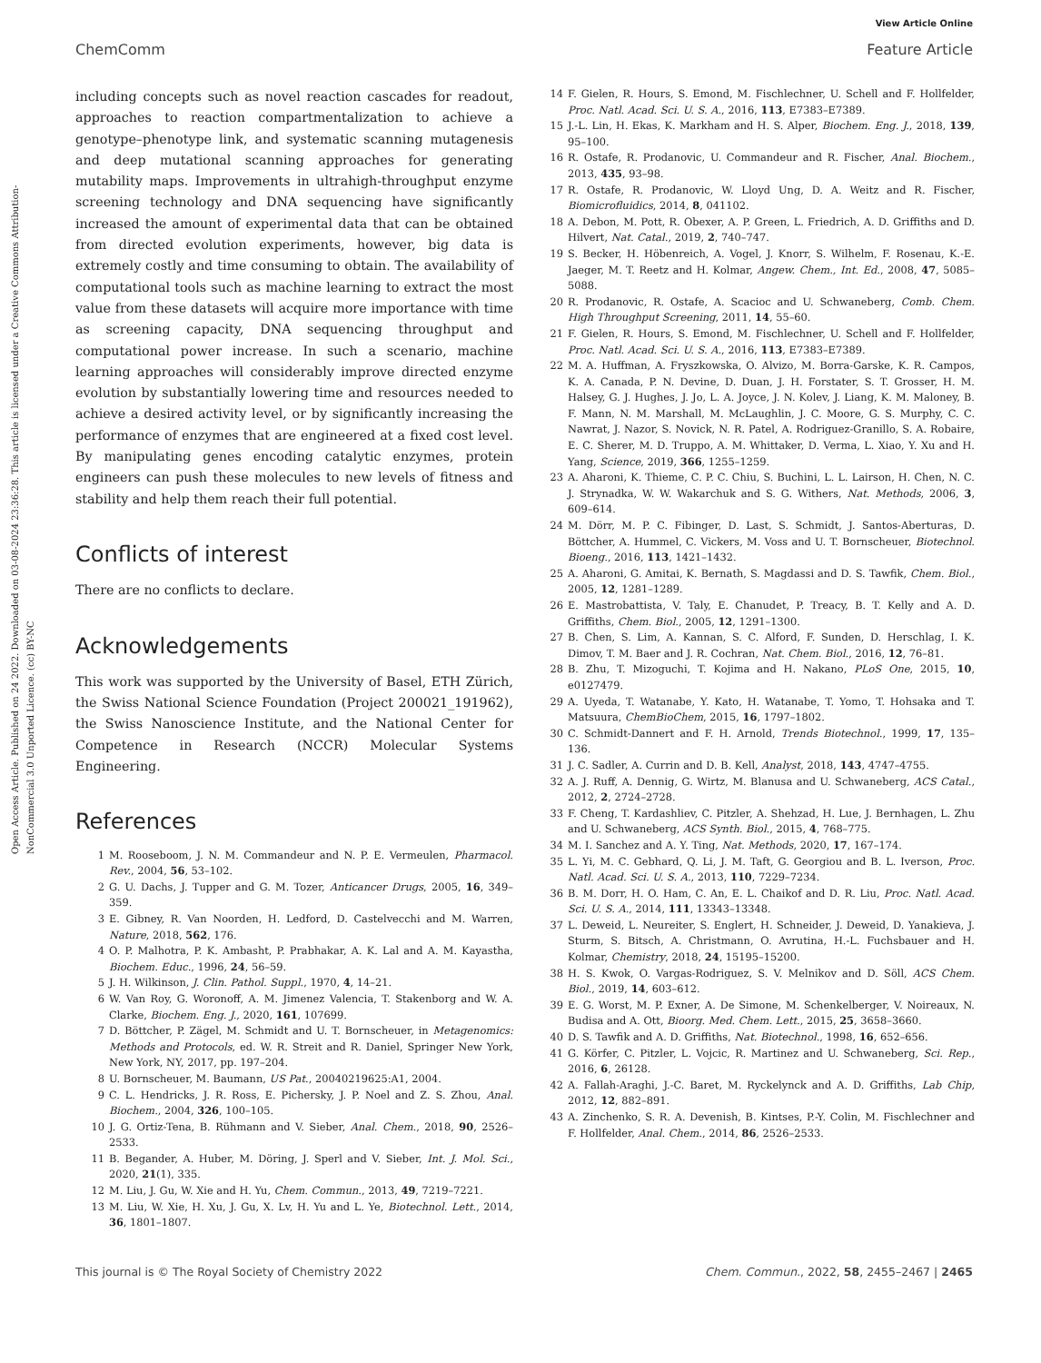View Article Online
ChemComm Feature Article
Open Access Article. Published on 24 2022. Downloaded on 03-08-2024 23:36:28. This article is licensed under a Creative Commons Attribution-NonCommercial 3.0 Unported Licence. (cc) BY-NC
including concepts such as novel reaction cascades for readout, approaches to reaction compartmentalization to achieve a genotype–phenotype link, and systematic scanning mutagenesis and deep mutational scanning approaches for generating mutability maps. Improvements in ultrahigh-throughput enzyme screening technology and DNA sequencing have significantly increased the amount of experimental data that can be obtained from directed evolution experiments, however, big data is extremely costly and time consuming to obtain. The availability of computational tools such as machine learning to extract the most value from these datasets will acquire more importance with time as screening capacity, DNA sequencing throughput and computational power increase. In such a scenario, machine learning approaches will considerably improve directed enzyme evolution by substantially lowering time and resources needed to achieve a desired activity level, or by significantly increasing the performance of enzymes that are engineered at a fixed cost level. By manipulating genes encoding catalytic enzymes, protein engineers can push these molecules to new levels of fitness and stability and help them reach their full potential.
Conflicts of interest
There are no conflicts to declare.
Acknowledgements
This work was supported by the University of Basel, ETH Zürich, the Swiss National Science Foundation (Project 200021_191962), the Swiss Nanoscience Institute, and the National Center for Competence in Research (NCCR) Molecular Systems Engineering.
References
1 M. Rooseboom, J. N. M. Commandeur and N. P. E. Vermeulen, Pharmacol. Rev., 2004, 56, 53–102.
2 G. U. Dachs, J. Tupper and G. M. Tozer, Anticancer Drugs, 2005, 16, 349–359.
3 E. Gibney, R. Van Noorden, H. Ledford, D. Castelvecchi and M. Warren, Nature, 2018, 562, 176.
4 O. P. Malhotra, P. K. Ambasht, P. Prabhakar, A. K. Lal and A. M. Kayastha, Biochem. Educ., 1996, 24, 56–59.
5 J. H. Wilkinson, J. Clin. Pathol. Suppl., 1970, 4, 14–21.
6 W. Van Roy, G. Woronoff, A. M. Jimenez Valencia, T. Stakenborg and W. A. Clarke, Biochem. Eng. J., 2020, 161, 107699.
7 D. Böttcher, P. Zägel, M. Schmidt and U. T. Bornscheuer, in Metagenomics: Methods and Protocols, ed. W. R. Streit and R. Daniel, Springer New York, New York, NY, 2017, pp. 197–204.
8 U. Bornscheuer, M. Baumann, US Pat., 20040219625:A1, 2004.
9 C. L. Hendricks, J. R. Ross, E. Pichersky, J. P. Noel and Z. S. Zhou, Anal. Biochem., 2004, 326, 100–105.
10 J. G. Ortiz-Tena, B. Rühmann and V. Sieber, Anal. Chem., 2018, 90, 2526–2533.
11 B. Begander, A. Huber, M. Döring, J. Sperl and V. Sieber, Int. J. Mol. Sci., 2020, 21(1), 335.
12 M. Liu, J. Gu, W. Xie and H. Yu, Chem. Commun., 2013, 49, 7219–7221.
13 M. Liu, W. Xie, H. Xu, J. Gu, X. Lv, H. Yu and L. Ye, Biotechnol. Lett., 2014, 36, 1801–1807.
14 F. Gielen, R. Hours, S. Emond, M. Fischlechner, U. Schell and F. Hollfelder, Proc. Natl. Acad. Sci. U. S. A., 2016, 113, E7383–E7389.
15 J.-L. Lin, H. Ekas, K. Markham and H. S. Alper, Biochem. Eng. J., 2018, 139, 95–100.
16 R. Ostafe, R. Prodanovic, U. Commandeur and R. Fischer, Anal. Biochem., 2013, 435, 93–98.
17 R. Ostafe, R. Prodanovic, W. Lloyd Ung, D. A. Weitz and R. Fischer, Biomicrofluidics, 2014, 8, 041102.
18 A. Debon, M. Pott, R. Obexer, A. P. Green, L. Friedrich, A. D. Griffiths and D. Hilvert, Nat. Catal., 2019, 2, 740–747.
19 S. Becker, H. Höbenreich, A. Vogel, J. Knorr, S. Wilhelm, F. Rosenau, K.-E. Jaeger, M. T. Reetz and H. Kolmar, Angew. Chem., Int. Ed., 2008, 47, 5085–5088.
20 R. Prodanovic, R. Ostafe, A. Scacioc and U. Schwaneberg, Comb. Chem. High Throughput Screening, 2011, 14, 55–60.
21 F. Gielen, R. Hours, S. Emond, M. Fischlechner, U. Schell and F. Hollfelder, Proc. Natl. Acad. Sci. U. S. A., 2016, 113, E7383–E7389.
22 M. A. Huffman, A. Fryszkowska, O. Alvizo, M. Borra-Garske, K. R. Campos, K. A. Canada, P. N. Devine, D. Duan, J. H. Forstater, S. T. Grosser, H. M. Halsey, G. J. Hughes, J. Jo, L. A. Joyce, J. N. Kolev, J. Liang, K. M. Maloney, B. F. Mann, N. M. Marshall, M. McLaughlin, J. C. Moore, G. S. Murphy, C. C. Nawrat, J. Nazor, S. Novick, N. R. Patel, A. Rodriguez-Granillo, S. A. Robaire, E. C. Sherer, M. D. Truppo, A. M. Whittaker, D. Verma, L. Xiao, Y. Xu and H. Yang, Science, 2019, 366, 1255–1259.
23 A. Aharoni, K. Thieme, C. P. C. Chiu, S. Buchini, L. L. Lairson, H. Chen, N. C. J. Strynadka, W. W. Wakarchuk and S. G. Withers, Nat. Methods, 2006, 3, 609–614.
24 M. Dörr, M. P. C. Fibinger, D. Last, S. Schmidt, J. Santos-Aberturas, D. Böttcher, A. Hummel, C. Vickers, M. Voss and U. T. Bornscheuer, Biotechnol. Bioeng., 2016, 113, 1421–1432.
25 A. Aharoni, G. Amitai, K. Bernath, S. Magdassi and D. S. Tawfik, Chem. Biol., 2005, 12, 1281–1289.
26 E. Mastrobattista, V. Taly, E. Chanudet, P. Treacy, B. T. Kelly and A. D. Griffiths, Chem. Biol., 2005, 12, 1291–1300.
27 B. Chen, S. Lim, A. Kannan, S. C. Alford, F. Sunden, D. Herschlag, I. K. Dimov, T. M. Baer and J. R. Cochran, Nat. Chem. Biol., 2016, 12, 76–81.
28 B. Zhu, T. Mizoguchi, T. Kojima and H. Nakano, PLoS One, 2015, 10, e0127479.
29 A. Uyeda, T. Watanabe, Y. Kato, H. Watanabe, T. Yomo, T. Hohsaka and T. Matsuura, ChemBioChem, 2015, 16, 1797–1802.
30 C. Schmidt-Dannert and F. H. Arnold, Trends Biotechnol., 1999, 17, 135–136.
31 J. C. Sadler, A. Currin and D. B. Kell, Analyst, 2018, 143, 4747–4755.
32 A. J. Ruff, A. Dennig, G. Wirtz, M. Blanusa and U. Schwaneberg, ACS Catal., 2012, 2, 2724–2728.
33 F. Cheng, T. Kardashliev, C. Pitzler, A. Shehzad, H. Lue, J. Bernhagen, L. Zhu and U. Schwaneberg, ACS Synth. Biol., 2015, 4, 768–775.
34 M. I. Sanchez and A. Y. Ting, Nat. Methods, 2020, 17, 167–174.
35 L. Yi, M. C. Gebhard, Q. Li, J. M. Taft, G. Georgiou and B. L. Iverson, Proc. Natl. Acad. Sci. U. S. A., 2013, 110, 7229–7234.
36 B. M. Dorr, H. O. Ham, C. An, E. L. Chaikof and D. R. Liu, Proc. Natl. Acad. Sci. U. S. A., 2014, 111, 13343–13348.
37 L. Deweid, L. Neureiter, S. Englert, H. Schneider, J. Deweid, D. Yanakieva, J. Sturm, S. Bitsch, A. Christmann, O. Avrutina, H.-L. Fuchsbauer and H. Kolmar, Chemistry, 2018, 24, 15195–15200.
38 H. S. Kwok, O. Vargas-Rodriguez, S. V. Melnikov and D. Söll, ACS Chem. Biol., 2019, 14, 603–612.
39 E. G. Worst, M. P. Exner, A. De Simone, M. Schenkelberger, V. Noireaux, N. Budisa and A. Ott, Bioorg. Med. Chem. Lett., 2015, 25, 3658–3660.
40 D. S. Tawfik and A. D. Griffiths, Nat. Biotechnol., 1998, 16, 652–656.
41 G. Körfer, C. Pitzler, L. Vojcic, R. Martinez and U. Schwaneberg, Sci. Rep., 2016, 6, 26128.
42 A. Fallah-Araghi, J.-C. Baret, M. Ryckelynck and A. D. Griffiths, Lab Chip, 2012, 12, 882–891.
43 A. Zinchenko, S. R. A. Devenish, B. Kintses, P.-Y. Colin, M. Fischlechner and F. Hollfelder, Anal. Chem., 2014, 86, 2526–2533.
This journal is © The Royal Society of Chemistry 2022 Chem. Commun., 2022, 58, 2455–2467 | 2465